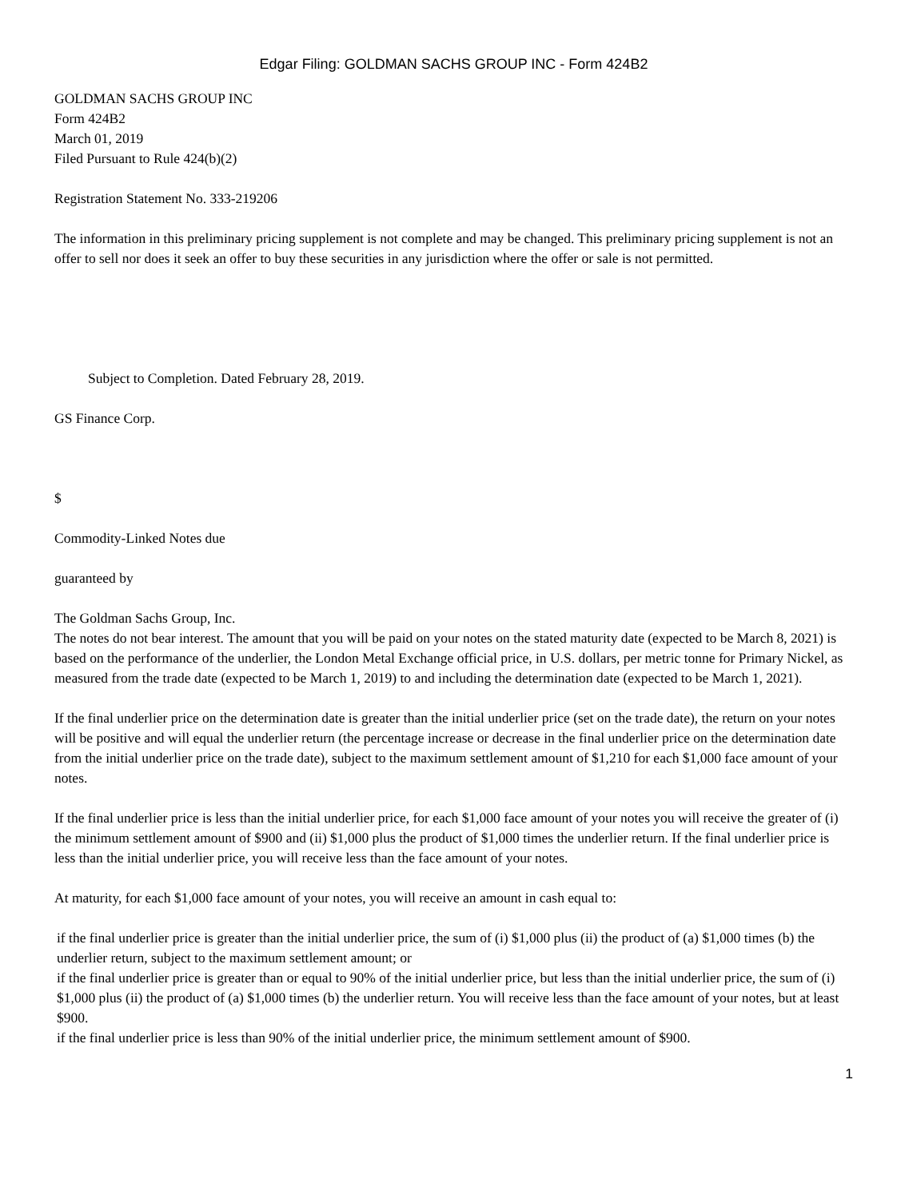Edgar Filing: GOLDMAN SACHS GROUP INC - Form 424B2
GOLDMAN SACHS GROUP INC
Form 424B2
March 01, 2019
Filed Pursuant to Rule 424(b)(2)
Registration Statement No. 333-219206
The information in this preliminary pricing supplement is not complete and may be changed. This preliminary pricing supplement is not an offer to sell nor does it seek an offer to buy these securities in any jurisdiction where the offer or sale is not permitted.
Subject to Completion. Dated February 28, 2019.
GS Finance Corp.
$
Commodity-Linked Notes due
guaranteed by
The Goldman Sachs Group, Inc.
The notes do not bear interest. The amount that you will be paid on your notes on the stated maturity date (expected to be March 8, 2021) is based on the performance of the underlier, the London Metal Exchange official price, in U.S. dollars, per metric tonne for Primary Nickel, as measured from the trade date (expected to be March 1, 2019) to and including the determination date (expected to be March 1, 2021).
If the final underlier price on the determination date is greater than the initial underlier price (set on the trade date), the return on your notes will be positive and will equal the underlier return (the percentage increase or decrease in the final underlier price on the determination date from the initial underlier price on the trade date), subject to the maximum settlement amount of $1,210 for each $1,000 face amount of your notes.
If the final underlier price is less than the initial underlier price, for each $1,000 face amount of your notes you will receive the greater of (i) the minimum settlement amount of $900 and (ii) $1,000 plus the product of $1,000 times the underlier return. If the final underlier price is less than the initial underlier price, you will receive less than the face amount of your notes.
At maturity, for each $1,000 face amount of your notes, you will receive an amount in cash equal to:
if the final underlier price is greater than the initial underlier price, the sum of (i) $1,000 plus (ii) the product of (a) $1,000 times (b) the underlier return, subject to the maximum settlement amount; or
if the final underlier price is greater than or equal to 90% of the initial underlier price, but less than the initial underlier price, the sum of (i) $1,000 plus (ii) the product of (a) $1,000 times (b) the underlier return. You will receive less than the face amount of your notes, but at least $900.
if the final underlier price is less than 90% of the initial underlier price, the minimum settlement amount of $900.
1